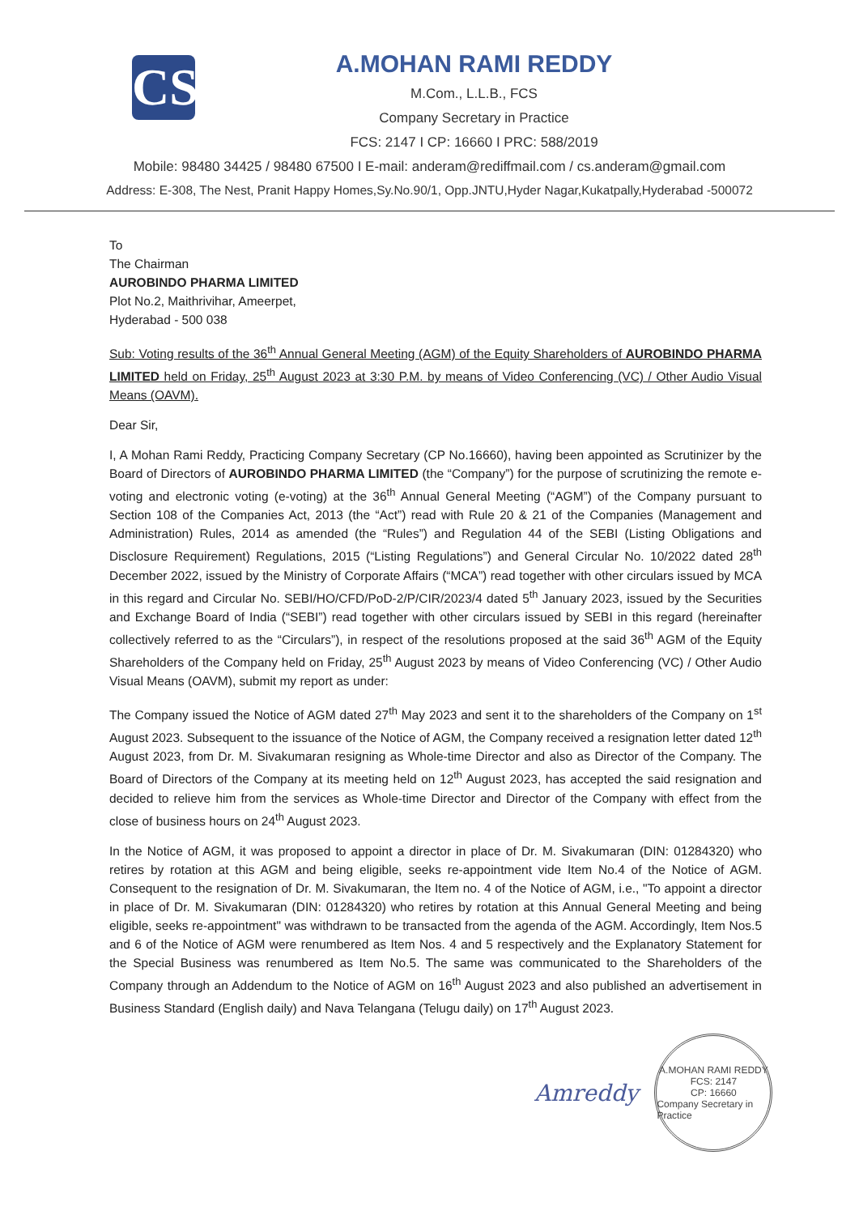CS
A.MOHAN RAMI REDDY
M.Com., L.L.B., FCS
Company Secretary in Practice
FCS: 2147 I CP: 16660 I PRC: 588/2019
Mobile: 98480 34425 / 98480 67500 I E-mail: anderam@rediffmail.com / cs.anderam@gmail.com
Address: E-308, The Nest, Pranit Happy Homes,Sy.No.90/1, Opp.JNTU,Hyder Nagar,Kukatpally,Hyderabad -500072
To
The Chairman
AUROBINDO PHARMA LIMITED
Plot No.2, Maithrivihar, Ameerpet,
Hyderabad - 500 038
Sub: Voting results of the 36<sup>th</sup> Annual General Meeting (AGM) of the Equity Shareholders of AUROBINDO PHARMA LIMITED held on Friday, 25<sup>th</sup> August 2023 at 3:30 P.M. by means of Video Conferencing (VC) / Other Audio Visual Means (OAVM).
Dear Sir,
I, A Mohan Rami Reddy, Practicing Company Secretary (CP No.16660), having been appointed as Scrutinizer by the Board of Directors of AUROBINDO PHARMA LIMITED (the “Company”) for the purpose of scrutinizing the remote e-voting and electronic voting (e-voting) at the 36<sup>th</sup> Annual General Meeting (“AGM”) of the Company pursuant to Section 108 of the Companies Act, 2013 (the “Act”) read with Rule 20 & 21 of the Companies (Management and Administration) Rules, 2014 as amended (the “Rules”) and Regulation 44 of the SEBI (Listing Obligations and Disclosure Requirement) Regulations, 2015 (“Listing Regulations”) and General Circular No. 10/2022 dated 28<sup>th</sup> December 2022, issued by the Ministry of Corporate Affairs (“MCA”) read together with other circulars issued by MCA in this regard and Circular No. SEBI/HO/CFD/PoD-2/P/CIR/2023/4 dated 5<sup>th</sup> January 2023, issued by the Securities and Exchange Board of India (“SEBI”) read together with other circulars issued by SEBI in this regard (hereinafter collectively referred to as the “Circulars”), in respect of the resolutions proposed at the said 36<sup>th</sup> AGM of the Equity Shareholders of the Company held on Friday, 25<sup>th</sup> August 2023 by means of Video Conferencing (VC) / Other Audio Visual Means (OAVM), submit my report as under:
The Company issued the Notice of AGM dated 27<sup>th</sup> May 2023 and sent it to the shareholders of the Company on 1<sup>st</sup> August 2023. Subsequent to the issuance of the Notice of AGM, the Company received a resignation letter dated 12<sup>th</sup> August 2023, from Dr. M. Sivakumaran resigning as Whole-time Director and also as Director of the Company. The Board of Directors of the Company at its meeting held on 12<sup>th</sup> August 2023, has accepted the said resignation and decided to relieve him from the services as Whole-time Director and Director of the Company with effect from the close of business hours on 24<sup>th</sup> August 2023.
In the Notice of AGM, it was proposed to appoint a director in place of Dr. M. Sivakumaran (DIN: 01284320) who retires by rotation at this AGM and being eligible, seeks re-appointment vide Item No.4 of the Notice of AGM. Consequent to the resignation of Dr. M. Sivakumaran, the Item no. 4 of the Notice of AGM, i.e., "To appoint a director in place of Dr. M. Sivakumaran (DIN: 01284320) who retires by rotation at this Annual General Meeting and being eligible, seeks re-appointment" was withdrawn to be transacted from the agenda of the AGM. Accordingly, Item Nos.5 and 6 of the Notice of AGM were renumbered as Item Nos. 4 and 5 respectively and the Explanatory Statement for the Special Business was renumbered as Item No.5. The same was communicated to the Shareholders of the Company through an Addendum to the Notice of AGM on 16<sup>th</sup> August 2023 and also published an advertisement in Business Standard (English daily) and Nava Telangana (Telugu daily) on 17<sup>th</sup> August 2023.
Amreddy
A.MOHAN RAMI REDDY
FCS: 2147
CP: 16660
Company Secretary in Practice